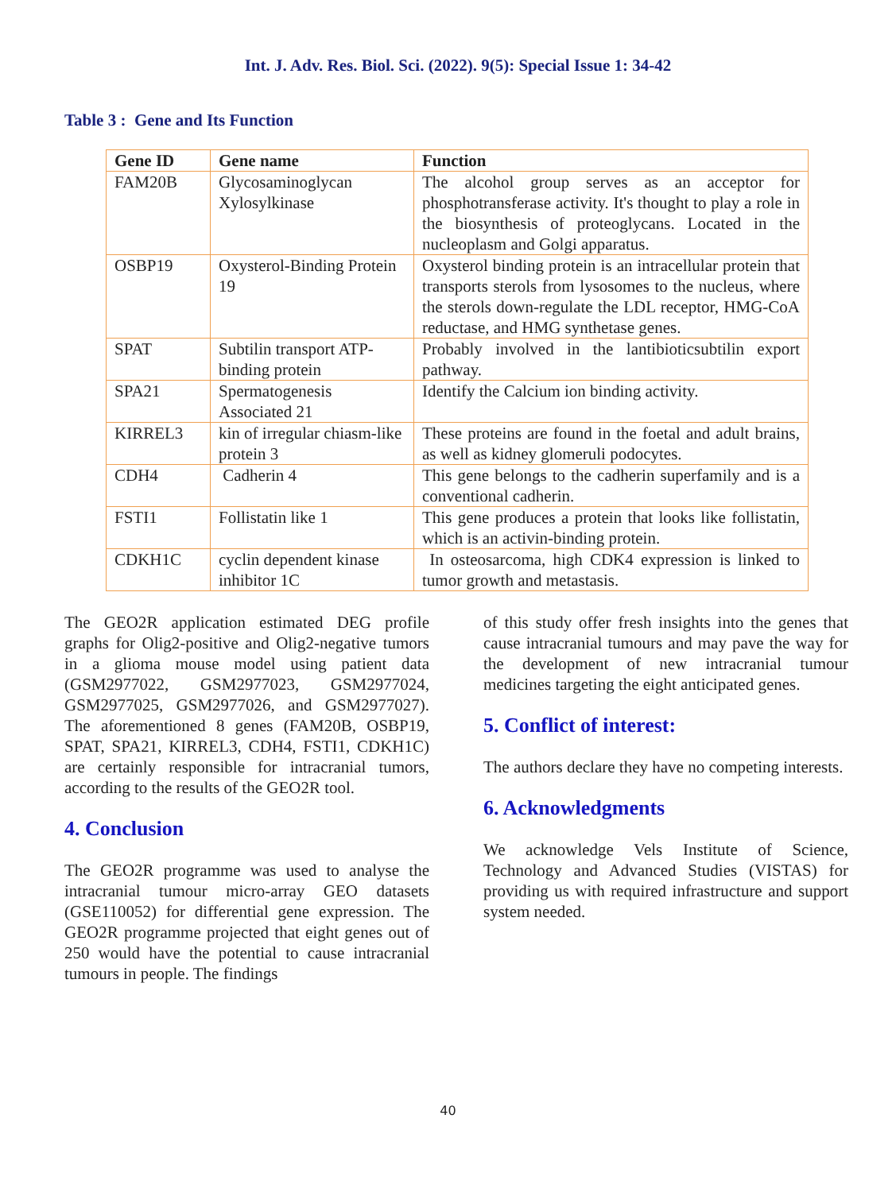Int. J. Adv. Res. Biol. Sci. (2022). 9(5): Special Issue 1: 34-42
Table 3 : Gene and Its Function
| Gene ID | Gene name | Function |
| --- | --- | --- |
| FAM20B | Glycosaminoglycan Xylosylkinase | The alcohol group serves as an acceptor for phosphotransferase activity. It's thought to play a role in the biosynthesis of proteoglycans. Located in the nucleoplasm and Golgi apparatus. |
| OSBP19 | Oxysterol-Binding Protein 19 | Oxysterol binding protein is an intracellular protein that transports sterols from lysosomes to the nucleus, where the sterols down-regulate the LDL receptor, HMG-CoA reductase, and HMG synthetase genes. |
| SPAT | Subtilin transport ATP-binding protein | Probably involved in the lantibioticsubtilin export pathway. |
| SPA21 | Spermatogenesis Associated 21 | Identify the Calcium ion binding activity. |
| KIRREL3 | kin of irregular chiasm-like protein 3 | These proteins are found in the foetal and adult brains, as well as kidney glomeruli podocytes. |
| CDH4 | Cadherin 4 | This gene belongs to the cadherin superfamily and is a conventional cadherin. |
| FSTI1 | Follistatin like 1 | This gene produces a protein that looks like follistatin, which is an activin-binding protein. |
| CDKH1C | cyclin dependent kinase inhibitor 1C | In osteosarcoma, high CDK4 expression is linked to tumor growth and metastasis. |
The GEO2R application estimated DEG profile graphs for Olig2-positive and Olig2-negative tumors in a glioma mouse model using patient data (GSM2977022, GSM2977023, GSM2977024, GSM2977025, GSM2977026, and GSM2977027). The aforementioned 8 genes (FAM20B, OSBP19, SPAT, SPA21, KIRREL3, CDH4, FSTI1, CDKH1C) are certainly responsible for intracranial tumors, according to the results of the GEO2R tool.
4. Conclusion
The GEO2R programme was used to analyse the intracranial tumour micro-array GEO datasets (GSE110052) for differential gene expression. The GEO2R programme projected that eight genes out of 250 would have the potential to cause intracranial tumours in people. The findings
of this study offer fresh insights into the genes that cause intracranial tumours and may pave the way for the development of new intracranial tumour medicines targeting the eight anticipated genes.
5. Conflict of interest:
The authors declare they have no competing interests.
6. Acknowledgments
We acknowledge Vels Institute of Science, Technology and Advanced Studies (VISTAS) for providing us with required infrastructure and support system needed.
40